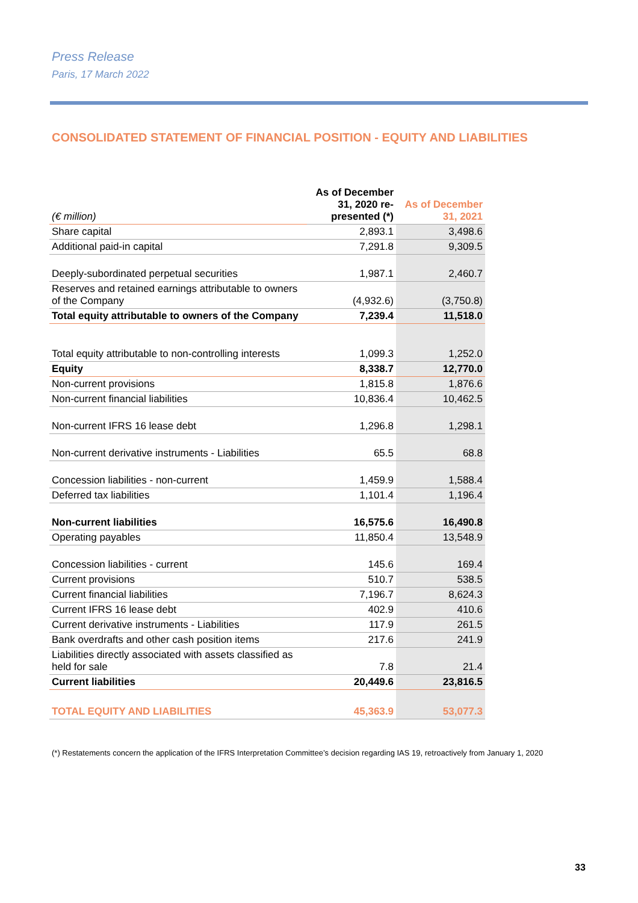Press Release
Paris, 17 March 2022
CONSOLIDATED STATEMENT OF FINANCIAL POSITION - EQUITY AND LIABILITIES
| (€ million) | As of December 31, 2020 re-presented (*) | As of December 31, 2021 |
| Share capital | 2,893.1 | 3,498.6 |
| Additional paid-in capital | 7,291.8 | 9,309.5 |
| Deeply-subordinated perpetual securities | 1,987.1 | 2,460.7 |
| Reserves and retained earnings attributable to owners of the Company | (4,932.6) | (3,750.8) |
| Total equity attributable to owners of the Company | 7,239.4 | 11,518.0 |
| Total equity attributable to non-controlling interests | 1,099.3 | 1,252.0 |
| Equity | 8,338.7 | 12,770.0 |
| Non-current provisions | 1,815.8 | 1,876.6 |
| Non-current financial liabilities | 10,836.4 | 10,462.5 |
| Non-current IFRS 16 lease debt | 1,296.8 | 1,298.1 |
| Non-current derivative instruments - Liabilities | 65.5 | 68.8 |
| Concession liabilities - non-current | 1,459.9 | 1,588.4 |
| Deferred tax liabilities | 1,101.4 | 1,196.4 |
| Non-current liabilities | 16,575.6 | 16,490.8 |
| Operating payables | 11,850.4 | 13,548.9 |
| Concession liabilities - current | 145.6 | 169.4 |
| Current provisions | 510.7 | 538.5 |
| Current financial liabilities | 7,196.7 | 8,624.3 |
| Current IFRS 16 lease debt | 402.9 | 410.6 |
| Current derivative instruments - Liabilities | 117.9 | 261.5 |
| Bank overdrafts and other cash position items | 217.6 | 241.9 |
| Liabilities directly associated with assets classified as held for sale | 7.8 | 21.4 |
| Current liabilities | 20,449.6 | 23,816.5 |
| TOTAL EQUITY AND LIABILITIES | 45,363.9 | 53,077.3 |
(*) Restatements concern the application of the IFRS Interpretation Committee’s decision regarding IAS 19, retroactively from January 1, 2020
33